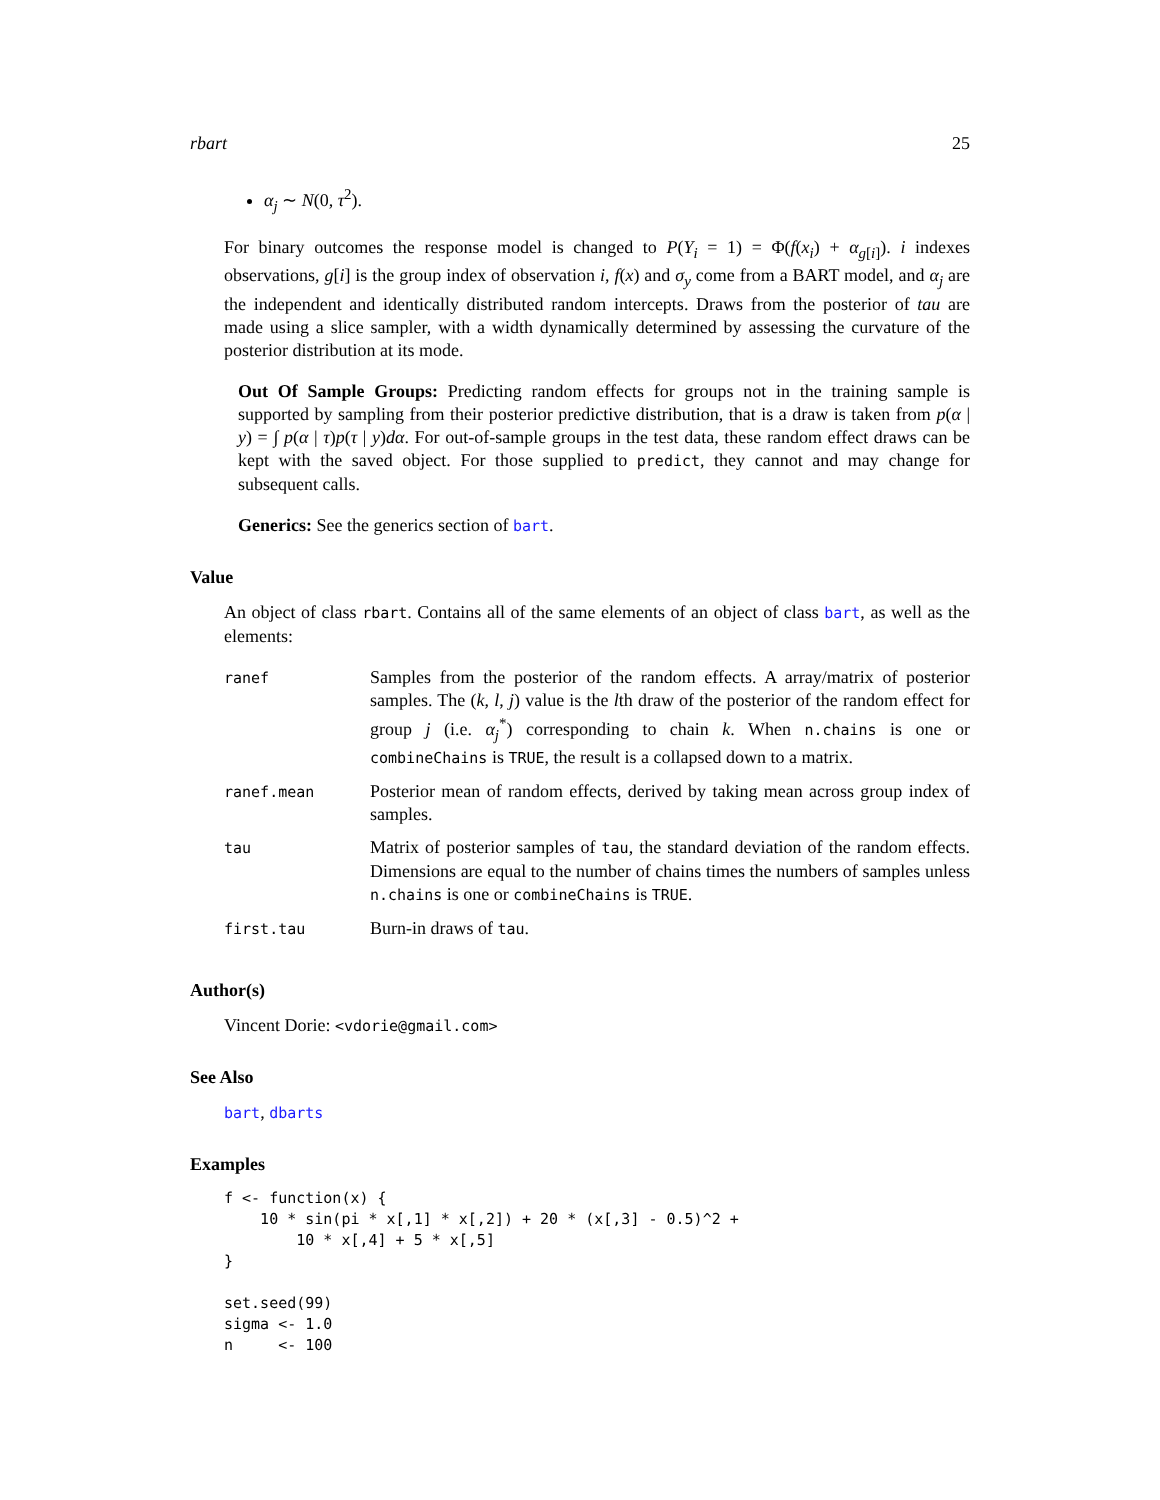rbart 25
α<sub>j</sub> ∼ N(0, τ<sup>2</sup>).
For binary outcomes the response model is changed to P(Y<sub>i</sub> = 1) = Φ(f(x<sub>i</sub>) + α<sub>g[i]</sub>). i indexes observations, g[i] is the group index of observation i, f(x) and σ<sub>y</sub> come from a BART model, and α<sub>j</sub> are the independent and identically distributed random intercepts. Draws from the posterior of tau are made using a slice sampler, with a width dynamically determined by assessing the curvature of the posterior distribution at its mode.
Out Of Sample Groups: Predicting random effects for groups not in the training sample is supported by sampling from their posterior predictive distribution, that is a draw is taken from p(α | y) = ∫ p(α | τ)p(τ | y)dα. For out-of-sample groups in the test data, these random effect draws can be kept with the saved object. For those supplied to predict, they cannot and may change for subsequent calls.
Generics: See the generics section of bart.
Value
An object of class rbart. Contains all of the same elements of an object of class bart, as well as the elements:
| ranef | Samples from the posterior of the random effects. A array/matrix of posterior samples. The ( k , l , j ) value is the l th draw of the posterior of the random effect for group j (i.e. α<sub>j</sub><sup>*</sup>) corresponding to chain k . When n.chains is one or combineChains is TRUE , the result is a collapsed down to a matrix. |
| ranef.mean | Posterior mean of random effects, derived by taking mean across group index of samples. |
| tau | Matrix of posterior samples of tau , the standard deviation of the random effects. Dimensions are equal to the number of chains times the numbers of samples unless n.chains is one or combineChains is TRUE . |
| first.tau | Burn-in draws of tau . |
Author(s)
Vincent Dorie: <vdorie@gmail.com>
See Also
bart, dbarts
Examples
f <- function(x) {
    10 * sin(pi * x[,1] * x[,2]) + 20 * (x[,3] - 0.5)^2 +
        10 * x[,4] + 5 * x[,5]
}

set.seed(99)
sigma <- 1.0
n     <- 100